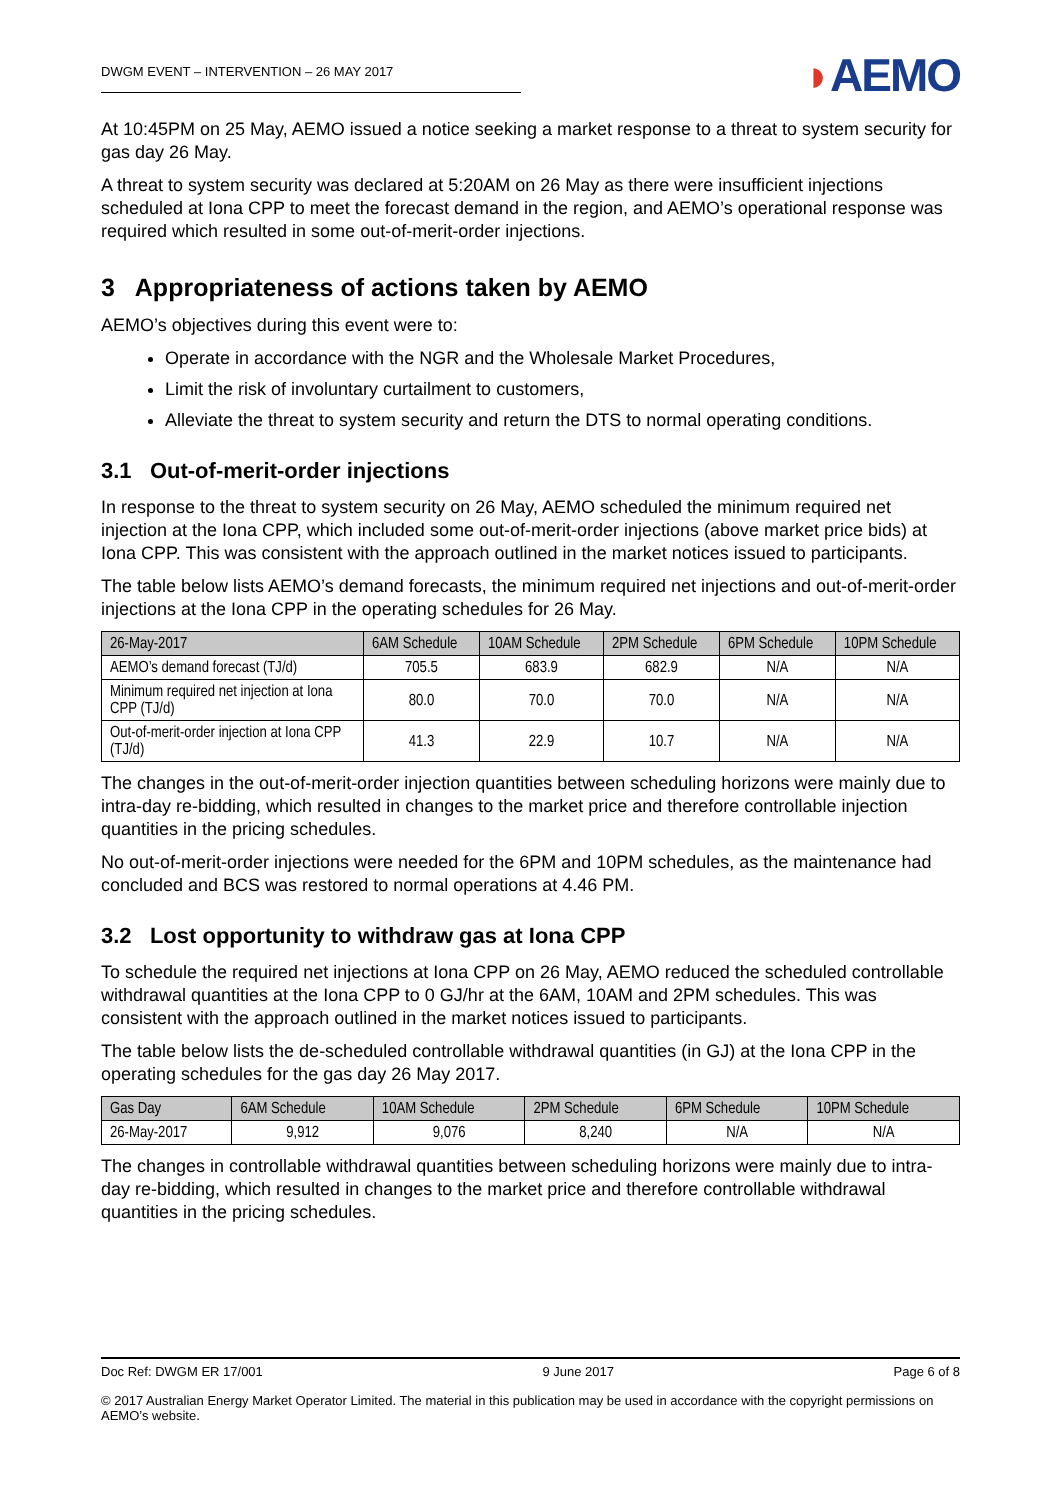DWGM EVENT – INTERVENTION – 26 MAY 2017
◗AEMO
At 10:45PM on 25 May, AEMO issued a notice seeking a market response to a threat to system security for gas day 26 May.
A threat to system security was declared at 5:20AM on 26 May as there were insufficient injections scheduled at Iona CPP to meet the forecast demand in the region, and AEMO’s operational response was required which resulted in some out-of-merit-order injections.
3 Appropriateness of actions taken by AEMO
AEMO’s objectives during this event were to:
Operate in accordance with the NGR and the Wholesale Market Procedures,
Limit the risk of involuntary curtailment to customers,
Alleviate the threat to system security and return the DTS to normal operating conditions.
3.1 Out-of-merit-order injections
In response to the threat to system security on 26 May, AEMO scheduled the minimum required net injection at the Iona CPP, which included some out-of-merit-order injections (above market price bids) at Iona CPP. This was consistent with the approach outlined in the market notices issued to participants.
The table below lists AEMO’s demand forecasts, the minimum required net injections and out-of-merit-order injections at the Iona CPP in the operating schedules for 26 May.
| 26-May-2017 | 6AM Schedule | 10AM Schedule | 2PM Schedule | 6PM Schedule | 10PM Schedule |
| --- | --- | --- | --- | --- | --- |
| AEMO’s demand forecast (TJ/d) | 705.5 | 683.9 | 682.9 | N/A | N/A |
| Minimum required net injection at Iona CPP (TJ/d) | 80.0 | 70.0 | 70.0 | N/A | N/A |
| Out-of-merit-order injection at Iona CPP (TJ/d) | 41.3 | 22.9 | 10.7 | N/A | N/A |
The changes in the out-of-merit-order injection quantities between scheduling horizons were mainly due to intra-day re-bidding, which resulted in changes to the market price and therefore controllable injection quantities in the pricing schedules.
No out-of-merit-order injections were needed for the 6PM and 10PM schedules, as the maintenance had concluded and BCS was restored to normal operations at 4.46 PM.
3.2 Lost opportunity to withdraw gas at Iona CPP
To schedule the required net injections at Iona CPP on 26 May, AEMO reduced the scheduled controllable withdrawal quantities at the Iona CPP to 0 GJ/hr at the 6AM, 10AM and 2PM schedules. This was consistent with the approach outlined in the market notices issued to participants.
The table below lists the de-scheduled controllable withdrawal quantities (in GJ) at the Iona CPP in the operating schedules for the gas day 26 May 2017.
| Gas Day | 6AM Schedule | 10AM Schedule | 2PM Schedule | 6PM Schedule | 10PM Schedule |
| --- | --- | --- | --- | --- | --- |
| 26-May-2017 | 9,912 | 9,076 | 8,240 | N/A | N/A |
The changes in controllable withdrawal quantities between scheduling horizons were mainly due to intra-day re-bidding, which resulted in changes to the market price and therefore controllable withdrawal quantities in the pricing schedules.
Doc Ref: DWGM ER 17/001 9 June 2017 Page 6 of 8
© 2017 Australian Energy Market Operator Limited. The material in this publication may be used in accordance with the copyright permissions on AEMO’s website.